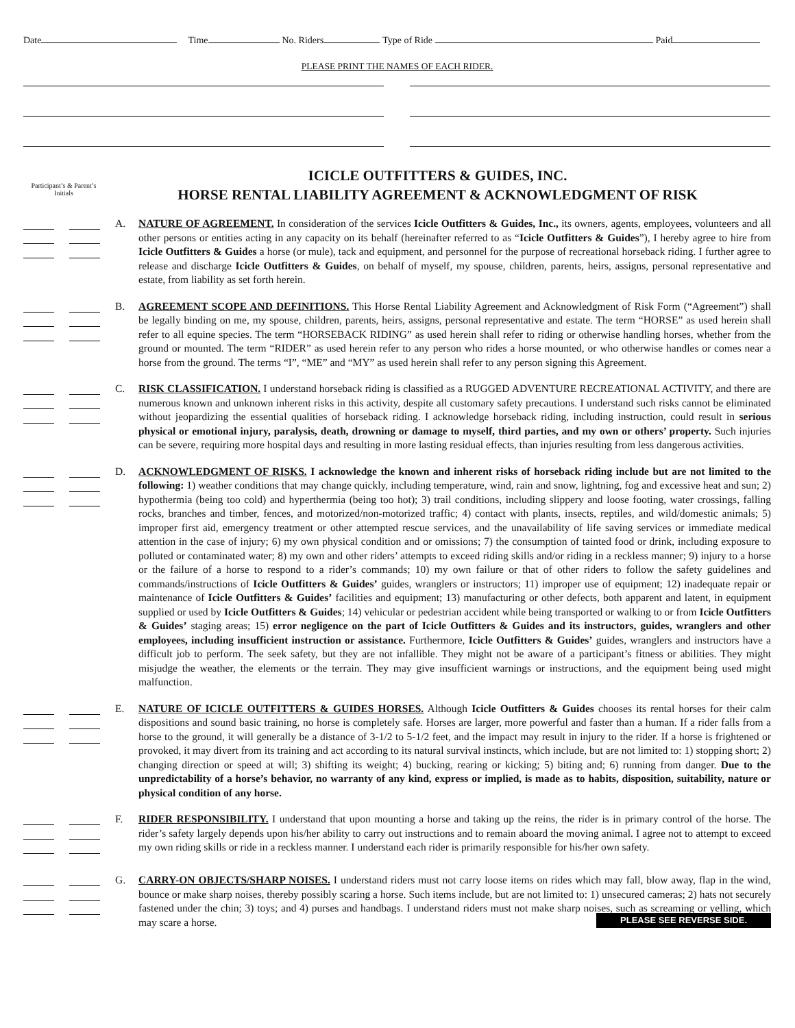Date Time No. Riders Type of Ride Paid
PLEASE PRINT THE NAMES OF EACH RIDER.
Participant’s & Parent’s Initials
ICICLE OUTFITTERS & GUIDES, INC.
HORSE RENTAL LIABILITY AGREEMENT & ACKNOWLEDGMENT OF RISK
A. NATURE OF AGREEMENT. In consideration of the services Icicle Outfitters & Guides, Inc., its owners, agents, employees, volunteers and all other persons or entities acting in any capacity on its behalf (hereinafter referred to as “Icicle Outfitters & Guides”), I hereby agree to hire from Icicle Outfitters & Guides a horse (or mule), tack and equipment, and personnel for the purpose of recreational horseback riding. I further agree to release and discharge Icicle Outfitters & Guides, on behalf of myself, my spouse, children, parents, heirs, assigns, personal representative and estate, from liability as set forth herein.
B. AGREEMENT SCOPE AND DEFINITIONS. This Horse Rental Liability Agreement and Acknowledgment of Risk Form (“Agreement”) shall be legally binding on me, my spouse, children, parents, heirs, assigns, personal representative and estate. The term “HORSE” as used herein shall refer to all equine species. The term “HORSEBACK RIDING” as used herein shall refer to riding or otherwise handling horses, whether from the ground or mounted. The term “RIDER” as used herein refer to any person who rides a horse mounted, or who otherwise handles or comes near a horse from the ground. The terms “I”, “ME” and “MY” as used herein shall refer to any person signing this Agreement.
C. RISK CLASSIFICATION. I understand horseback riding is classified as a RUGGED ADVENTURE RECREATIONAL ACTIVITY, and there are numerous known and unknown inherent risks in this activity, despite all customary safety precautions. I understand such risks cannot be eliminated without jeopardizing the essential qualities of horseback riding. I acknowledge horseback riding, including instruction, could result in serious physical or emotional injury, paralysis, death, drowning or damage to myself, third parties, and my own or others’ property. Such injuries can be severe, requiring more hospital days and resulting in more lasting residual effects, than injuries resulting from less dangerous activities.
D. ACKNOWLEDGMENT OF RISKS. I acknowledge the known and inherent risks of horseback riding include but are not limited to the following: 1) weather conditions that may change quickly, including temperature, wind, rain and snow, lightning, fog and excessive heat and sun; 2) hypothermia (being too cold) and hyperthermia (being too hot); 3) trail conditions, including slippery and loose footing, water crossings, falling rocks, branches and timber, fences, and motorized/non-motorized traffic; 4) contact with plants, insects, reptiles, and wild/domestic animals; 5) improper first aid, emergency treatment or other attempted rescue services, and the unavailability of life saving services or immediate medical attention in the case of injury; 6) my own physical condition and or omissions; 7) the consumption of tainted food or drink, including exposure to polluted or contaminated water; 8) my own and other riders’ attempts to exceed riding skills and/or riding in a reckless manner; 9) injury to a horse or the failure of a horse to respond to a rider’s commands; 10) my own failure or that of other riders to follow the safety guidelines and commands/instructions of Icicle Outfitters & Guides’ guides, wranglers or instructors; 11) improper use of equipment; 12) inadequate repair or maintenance of Icicle Outfitters & Guides’ facilities and equipment; 13) manufacturing or other defects, both apparent and latent, in equipment supplied or used by Icicle Outfitters & Guides; 14) vehicular or pedestrian accident while being transported or walking to or from Icicle Outfitters & Guides’ staging areas; 15) error negligence on the part of Icicle Outfitters & Guides and its instructors, guides, wranglers and other employees, including insufficient instruction or assistance. Furthermore, Icicle Outfitters & Guides’ guides, wranglers and instructors have a difficult job to perform. The seek safety, but they are not infallible. They might not be aware of a participant’s fitness or abilities. They might misjudge the weather, the elements or the terrain. They may give insufficient warnings or instructions, and the equipment being used might malfunction.
E. NATURE OF ICICLE OUTFITTERS & GUIDES HORSES. Although Icicle Outfitters & Guides chooses its rental horses for their calm dispositions and sound basic training, no horse is completely safe. Horses are larger, more powerful and faster than a human. If a rider falls from a horse to the ground, it will generally be a distance of 3-1/2 to 5-1/2 feet, and the impact may result in injury to the rider. If a horse is frightened or provoked, it may divert from its training and act according to its natural survival instincts, which include, but are not limited to: 1) stopping short; 2) changing direction or speed at will; 3) shifting its weight; 4) bucking, rearing or kicking; 5) biting and; 6) running from danger. Due to the unpredictability of a horse’s behavior, no warranty of any kind, express or implied, is made as to habits, disposition, suitability, nature or physical condition of any horse.
F. RIDER RESPONSIBILITY. I understand that upon mounting a horse and taking up the reins, the rider is in primary control of the horse. The rider’s safety largely depends upon his/her ability to carry out instructions and to remain aboard the moving animal. I agree not to attempt to exceed my own riding skills or ride in a reckless manner. I understand each rider is primarily responsible for his/her own safety.
G. CARRY-ON OBJECTS/SHARP NOISES. I understand riders must not carry loose items on rides which may fall, blow away, flap in the wind, bounce or make sharp noises, thereby possibly scaring a horse. Such items include, but are not limited to: 1) unsecured cameras; 2) hats not securely fastened under the chin; 3) toys; and 4) purses and handbags. I understand riders must not make sharp noises, such as screaming or yelling, which may scare a horse. PLEASE SEE REVERSE SIDE.